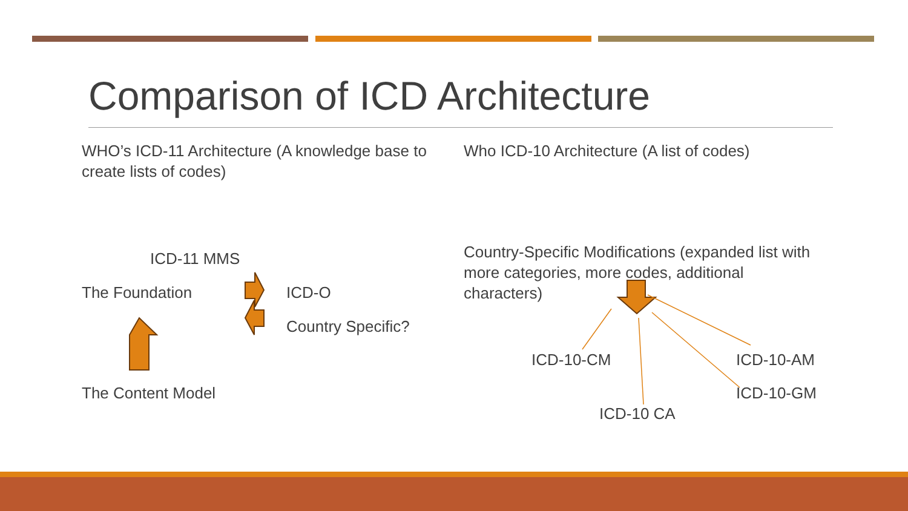Comparison of ICD Architecture
WHO’s ICD-11 Architecture (A knowledge base to create lists of codes)
Who ICD-10 Architecture (A list of codes)
ICD-11 MMS
The Foundation ICD-O
Country Specific?
The Content Model
Country-Specific Modifications (expanded list with more categories, more codes, additional characters)
ICD-10-CM ICD-10-AM
ICD-10-GM
ICD-10 CA